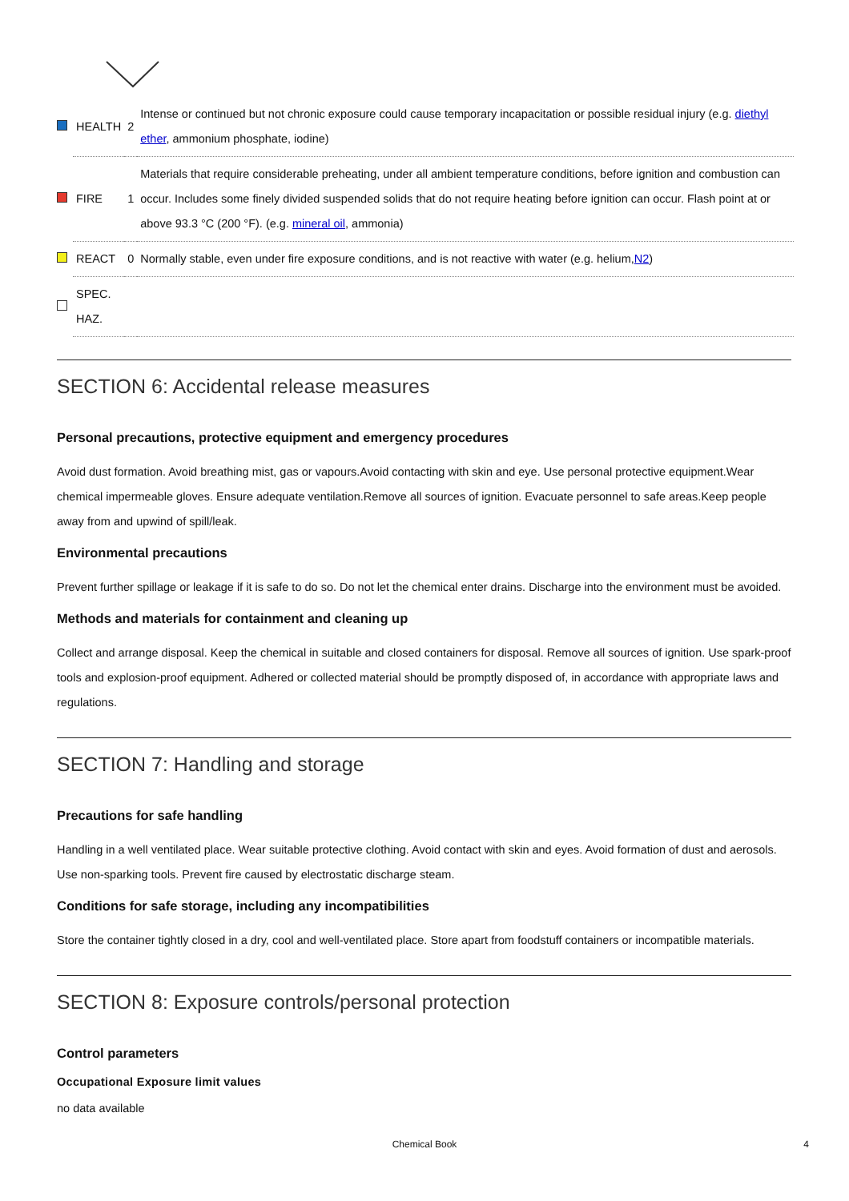| | HEALTH | 2 | Intense or continued but not chronic exposure could cause temporary incapacitation or possible residual injury (e.g. diethyl ether , ammonium phosphate, iodine) |
| | FIRE | 1 | Materials that require considerable preheating, under all ambient temperature conditions, before ignition and combustion can occur. Includes some finely divided suspended solids that do not require heating before ignition can occur. Flash point at or above 93.3 °C (200 °F). (e.g. mineral oil , ammonia) |
| | REACT | 0 | Normally stable, even under fire exposure conditions, and is not reactive with water (e.g. helium, N2 ) |
| | SPEC. HAZ. | | |
SECTION 6: Accidental release measures
Personal precautions, protective equipment and emergency procedures
Avoid dust formation. Avoid breathing mist, gas or vapours.Avoid contacting with skin and eye. Use personal protective equipment.Wear chemical impermeable gloves. Ensure adequate ventilation.Remove all sources of ignition. Evacuate personnel to safe areas.Keep people away from and upwind of spill/leak.
Environmental precautions
Prevent further spillage or leakage if it is safe to do so. Do not let the chemical enter drains. Discharge into the environment must be avoided.
Methods and materials for containment and cleaning up
Collect and arrange disposal. Keep the chemical in suitable and closed containers for disposal. Remove all sources of ignition. Use spark-proof tools and explosion-proof equipment. Adhered or collected material should be promptly disposed of, in accordance with appropriate laws and regulations.
SECTION 7: Handling and storage
Precautions for safe handling
Handling in a well ventilated place. Wear suitable protective clothing. Avoid contact with skin and eyes. Avoid formation of dust and aerosols. Use non-sparking tools. Prevent fire caused by electrostatic discharge steam.
Conditions for safe storage, including any incompatibilities
Store the container tightly closed in a dry, cool and well-ventilated place. Store apart from foodstuff containers or incompatible materials.
SECTION 8: Exposure controls/personal protection
Control parameters
Occupational Exposure limit values
no data available
Chemical Book 4